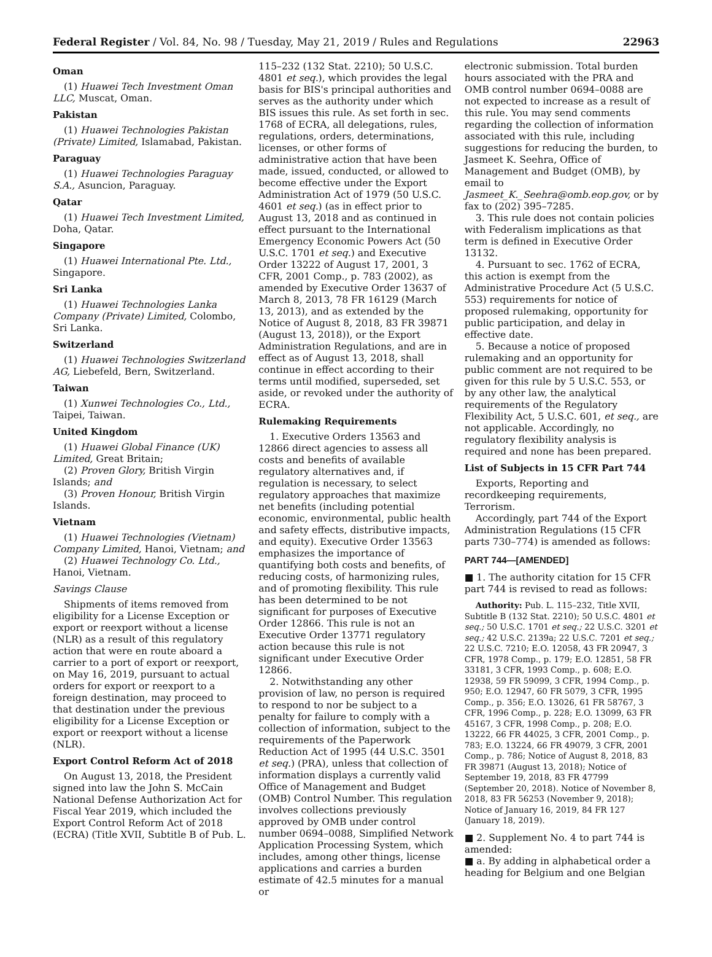Federal Register / Vol. 84, No. 98 / Tuesday, May 21, 2019 / Rules and Regulations 22963
Oman
(1) Huawei Tech Investment Oman LLC, Muscat, Oman.
Pakistan
(1) Huawei Technologies Pakistan (Private) Limited, Islamabad, Pakistan.
Paraguay
(1) Huawei Technologies Paraguay S.A., Asuncion, Paraguay.
Qatar
(1) Huawei Tech Investment Limited, Doha, Qatar.
Singapore
(1) Huawei International Pte. Ltd., Singapore.
Sri Lanka
(1) Huawei Technologies Lanka Company (Private) Limited, Colombo, Sri Lanka.
Switzerland
(1) Huawei Technologies Switzerland AG, Liebefeld, Bern, Switzerland.
Taiwan
(1) Xunwei Technologies Co., Ltd., Taipei, Taiwan.
United Kingdom
(1) Huawei Global Finance (UK) Limited, Great Britain;
(2) Proven Glory, British Virgin Islands; and
(3) Proven Honour, British Virgin Islands.
Vietnam
(1) Huawei Technologies (Vietnam) Company Limited, Hanoi, Vietnam; and
(2) Huawei Technology Co. Ltd., Hanoi, Vietnam.
Savings Clause
Shipments of items removed from eligibility for a License Exception or export or reexport without a license (NLR) as a result of this regulatory action that were en route aboard a carrier to a port of export or reexport, on May 16, 2019, pursuant to actual orders for export or reexport to a foreign destination, may proceed to that destination under the previous eligibility for a License Exception or export or reexport without a license (NLR).
Export Control Reform Act of 2018
On August 13, 2018, the President signed into law the John S. McCain National Defense Authorization Act for Fiscal Year 2019, which included the Export Control Reform Act of 2018 (ECRA) (Title XVII, Subtitle B of Pub. L.
115–232 (132 Stat. 2210); 50 U.S.C. 4801 et seq.), which provides the legal basis for BIS's principal authorities and serves as the authority under which BIS issues this rule. As set forth in sec. 1768 of ECRA, all delegations, rules, regulations, orders, determinations, licenses, or other forms of administrative action that have been made, issued, conducted, or allowed to become effective under the Export Administration Act of 1979 (50 U.S.C. 4601 et seq.) (as in effect prior to August 13, 2018 and as continued in effect pursuant to the International Emergency Economic Powers Act (50 U.S.C. 1701 et seq.) and Executive Order 13222 of August 17, 2001, 3 CFR, 2001 Comp., p. 783 (2002), as amended by Executive Order 13637 of March 8, 2013, 78 FR 16129 (March 13, 2013), and as extended by the Notice of August 8, 2018, 83 FR 39871 (August 13, 2018)), or the Export Administration Regulations, and are in effect as of August 13, 2018, shall continue in effect according to their terms until modified, superseded, set aside, or revoked under the authority of ECRA.
Rulemaking Requirements
1. Executive Orders 13563 and 12866 direct agencies to assess all costs and benefits of available regulatory alternatives and, if regulation is necessary, to select regulatory approaches that maximize net benefits (including potential economic, environmental, public health and safety effects, distributive impacts, and equity). Executive Order 13563 emphasizes the importance of quantifying both costs and benefits, of reducing costs, of harmonizing rules, and of promoting flexibility. This rule has been determined to be not significant for purposes of Executive Order 12866. This rule is not an Executive Order 13771 regulatory action because this rule is not significant under Executive Order 12866.
2. Notwithstanding any other provision of law, no person is required to respond to nor be subject to a penalty for failure to comply with a collection of information, subject to the requirements of the Paperwork Reduction Act of 1995 (44 U.S.C. 3501 et seq.) (PRA), unless that collection of information displays a currently valid Office of Management and Budget (OMB) Control Number. This regulation involves collections previously approved by OMB under control number 0694–0088, Simplified Network Application Processing System, which includes, among other things, license applications and carries a burden estimate of 42.5 minutes for a manual or
electronic submission. Total burden hours associated with the PRA and OMB control number 0694–0088 are not expected to increase as a result of this rule. You may send comments regarding the collection of information associated with this rule, including suggestions for reducing the burden, to Jasmeet K. Seehra, Office of Management and Budget (OMB), by email to Jasmeet_K._Seehra@omb.eop.gov, or by fax to (202) 395–7285.
3. This rule does not contain policies with Federalism implications as that term is defined in Executive Order 13132.
4. Pursuant to sec. 1762 of ECRA, this action is exempt from the Administrative Procedure Act (5 U.S.C. 553) requirements for notice of proposed rulemaking, opportunity for public participation, and delay in effective date.
5. Because a notice of proposed rulemaking and an opportunity for public comment are not required to be given for this rule by 5 U.S.C. 553, or by any other law, the analytical requirements of the Regulatory Flexibility Act, 5 U.S.C. 601, et seq., are not applicable. Accordingly, no regulatory flexibility analysis is required and none has been prepared.
List of Subjects in 15 CFR Part 744
Exports, Reporting and recordkeeping requirements, Terrorism.
Accordingly, part 744 of the Export Administration Regulations (15 CFR parts 730–774) is amended as follows:
PART 744—[AMENDED]
■ 1. The authority citation for 15 CFR part 744 is revised to read as follows:
Authority: Pub. L. 115–232, Title XVII, Subtitle B (132 Stat. 2210); 50 U.S.C. 4801 et seq.; 50 U.S.C. 1701 et seq.; 22 U.S.C. 3201 et seq.; 42 U.S.C. 2139a; 22 U.S.C. 7201 et seq.; 22 U.S.C. 7210; E.O. 12058, 43 FR 20947, 3 CFR, 1978 Comp., p. 179; E.O. 12851, 58 FR 33181, 3 CFR, 1993 Comp., p. 608; E.O. 12938, 59 FR 59099, 3 CFR, 1994 Comp., p. 950; E.O. 12947, 60 FR 5079, 3 CFR, 1995 Comp., p. 356; E.O. 13026, 61 FR 58767, 3 CFR, 1996 Comp., p. 228; E.O. 13099, 63 FR 45167, 3 CFR, 1998 Comp., p. 208; E.O. 13222, 66 FR 44025, 3 CFR, 2001 Comp., p. 783; E.O. 13224, 66 FR 49079, 3 CFR, 2001 Comp., p. 786; Notice of August 8, 2018, 83 FR 39871 (August 13, 2018); Notice of September 19, 2018, 83 FR 47799 (September 20, 2018). Notice of November 8, 2018, 83 FR 56253 (November 9, 2018); Notice of January 16, 2019, 84 FR 127 (January 18, 2019).
■ 2. Supplement No. 4 to part 744 is amended:
■ a. By adding in alphabetical order a heading for Belgium and one Belgian